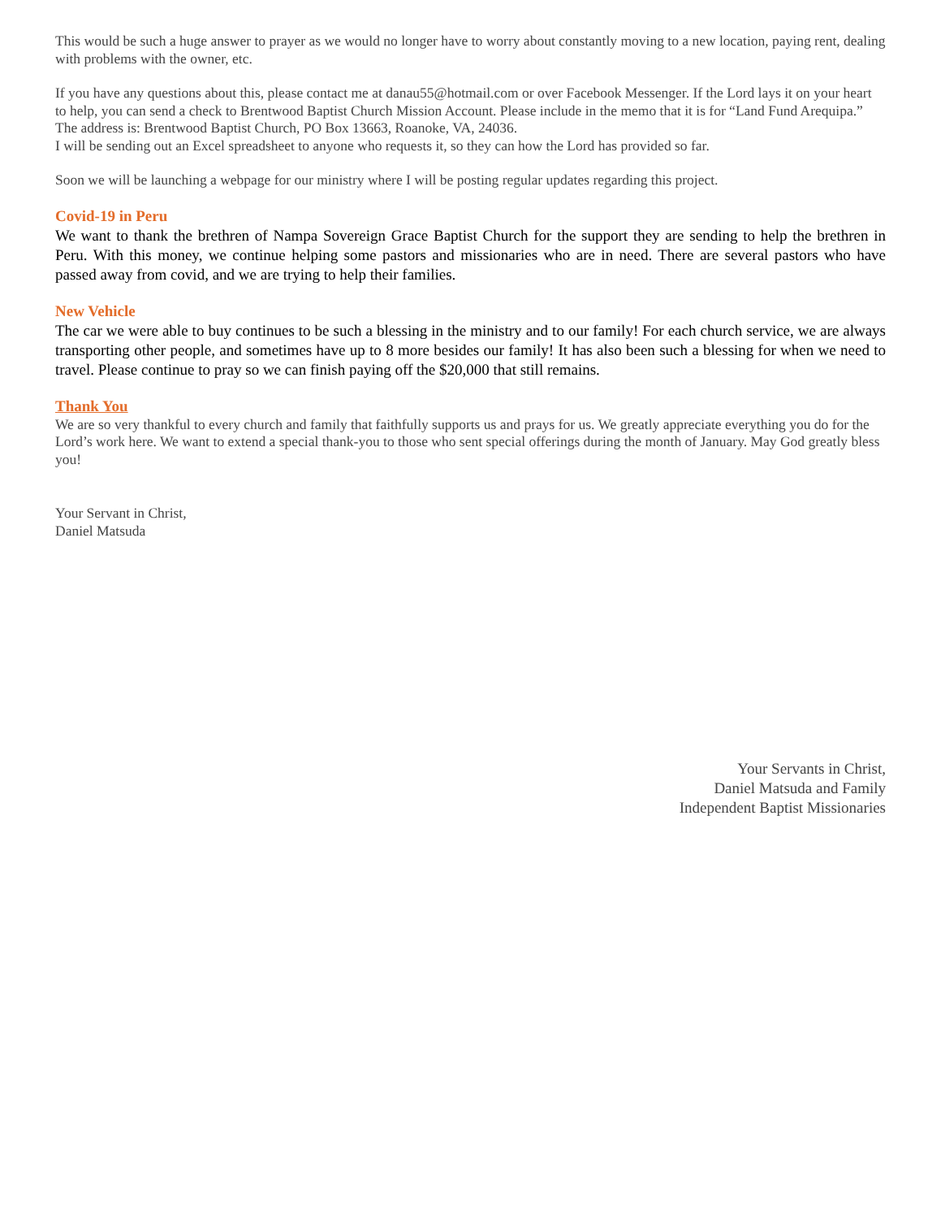This would be such a huge answer to prayer as we would no longer have to worry about constantly moving to a new location, paying rent, dealing with problems with the owner, etc.
If you have any questions about this, please contact me at danau55@hotmail.com or over Facebook Messenger. If the Lord lays it on your heart to help, you can send a check to Brentwood Baptist Church Mission Account. Please include in the memo that it is for “Land Fund Arequipa.” The address is: Brentwood Baptist Church, PO Box 13663, Roanoke, VA, 24036.
I will be sending out an Excel spreadsheet to anyone who requests it, so they can how the Lord has provided so far.
Soon we will be launching a webpage for our ministry where I will be posting regular updates regarding this project.
Covid-19 in Peru
We want to thank the brethren of Nampa Sovereign Grace Baptist Church for the support they are sending to help the brethren in Peru. With this money, we continue helping some pastors and missionaries who are in need. There are several pastors who have passed away from covid, and we are trying to help their families.
New Vehicle
The car we were able to buy continues to be such a blessing in the ministry and to our family! For each church service, we are always transporting other people, and sometimes have up to 8 more besides our family! It has also been such a blessing for when we need to travel. Please continue to pray so we can finish paying off the $20,000 that still remains.
Thank You
We are so very thankful to every church and family that faithfully supports us and prays for us. We greatly appreciate everything you do for the Lord’s work here. We want to extend a special thank-you to those who sent special offerings during the month of January. May God greatly bless you!
Your Servant in Christ,
Daniel Matsuda
Your Servants in Christ,
Daniel Matsuda and Family
Independent Baptist Missionaries